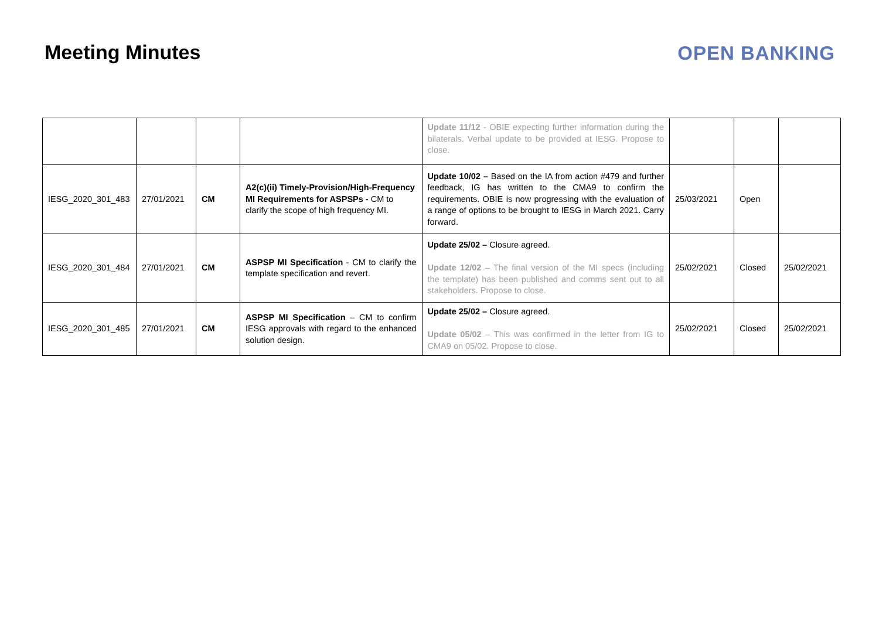Meeting Minutes OPEN BANKING
| | | | | Update 11/12 - OBIE expecting further information during the bilaterals. Verbal update to be provided at IESG. Propose to close. | | | |
| IESG_2020_301_483 | 27/01/2021 | CM | A2(c)(ii) Timely-Provision/High-Frequency MI Requirements for ASPSPs - CM to clarify the scope of high frequency MI. | Update 10/02 – Based on the IA from action #479 and further feedback, IG has written to the CMA9 to confirm the requirements. OBIE is now progressing with the evaluation of a range of options to be brought to IESG in March 2021. Carry forward. | 25/03/2021 | Open | |
| IESG_2020_301_484 | 27/01/2021 | CM | ASPSP MI Specification - CM to clarify the template specification and revert. | Update 25/02 – Closure agreed. Update 12/02 – The final version of the MI specs (including the template) has been published and comms sent out to all stakeholders. Propose to close. | 25/02/2021 | Closed | 25/02/2021 |
| IESG_2020_301_485 | 27/01/2021 | CM | ASPSP MI Specification – CM to confirm IESG approvals with regard to the enhanced solution design. | Update 25/02 – Closure agreed. Update 05/02 – This was confirmed in the letter from IG to CMA9 on 05/02. Propose to close. | 25/02/2021 | Closed | 25/02/2021 |